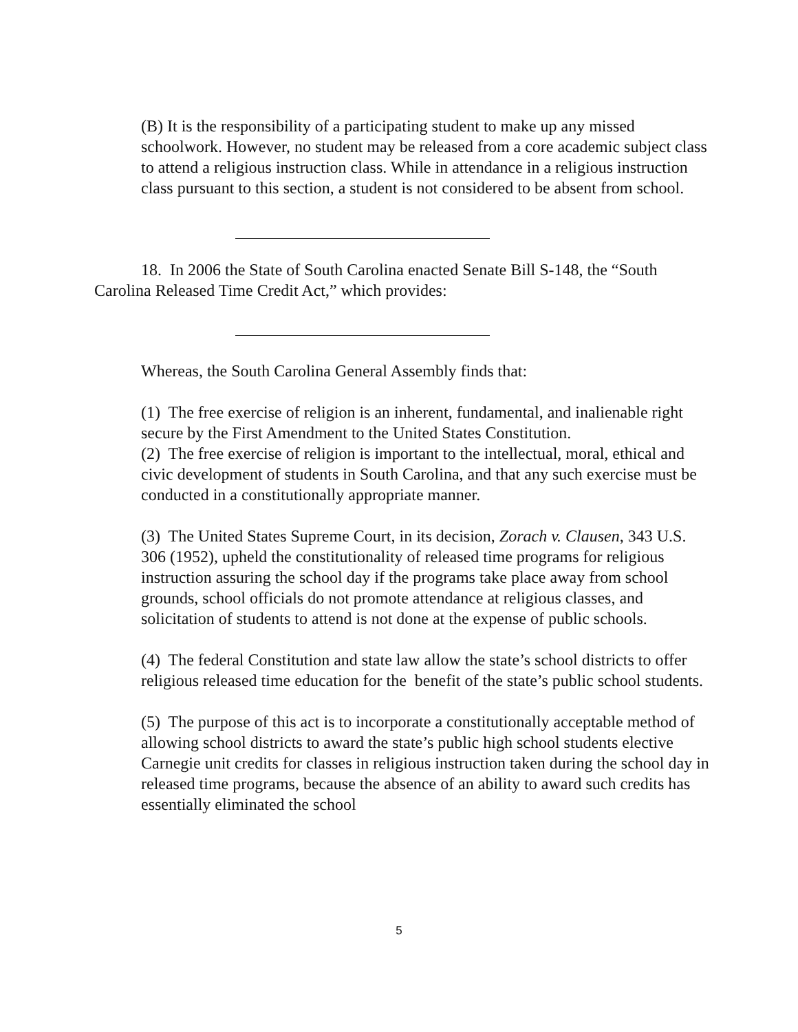(B) It is the responsibility of a participating student to make up any missed schoolwork. However, no student may be released from a core academic subject class to attend a religious instruction class. While in attendance in a religious instruction class pursuant to this section, a student is not considered to be absent from school.
18. In 2006 the State of South Carolina enacted Senate Bill S-148, the “South Carolina Released Time Credit Act,” which provides:
Whereas, the South Carolina General Assembly finds that:
(1) The free exercise of religion is an inherent, fundamental, and inalienable right secure by the First Amendment to the United States Constitution.
(2) The free exercise of religion is important to the intellectual, moral, ethical and civic development of students in South Carolina, and that any such exercise must be conducted in a constitutionally appropriate manner.
(3) The United States Supreme Court, in its decision, Zorach v. Clausen, 343 U.S. 306 (1952), upheld the constitutionality of released time programs for religious instruction assuring the school day if the programs take place away from school grounds, school officials do not promote attendance at religious classes, and solicitation of students to attend is not done at the expense of public schools.
(4) The federal Constitution and state law allow the state’s school districts to offer religious released time education for the benefit of the state’s public school students.
(5) The purpose of this act is to incorporate a constitutionally acceptable method of allowing school districts to award the state’s public high school students elective Carnegie unit credits for classes in religious instruction taken during the school day in released time programs, because the absence of an ability to award such credits has essentially eliminated the school
5